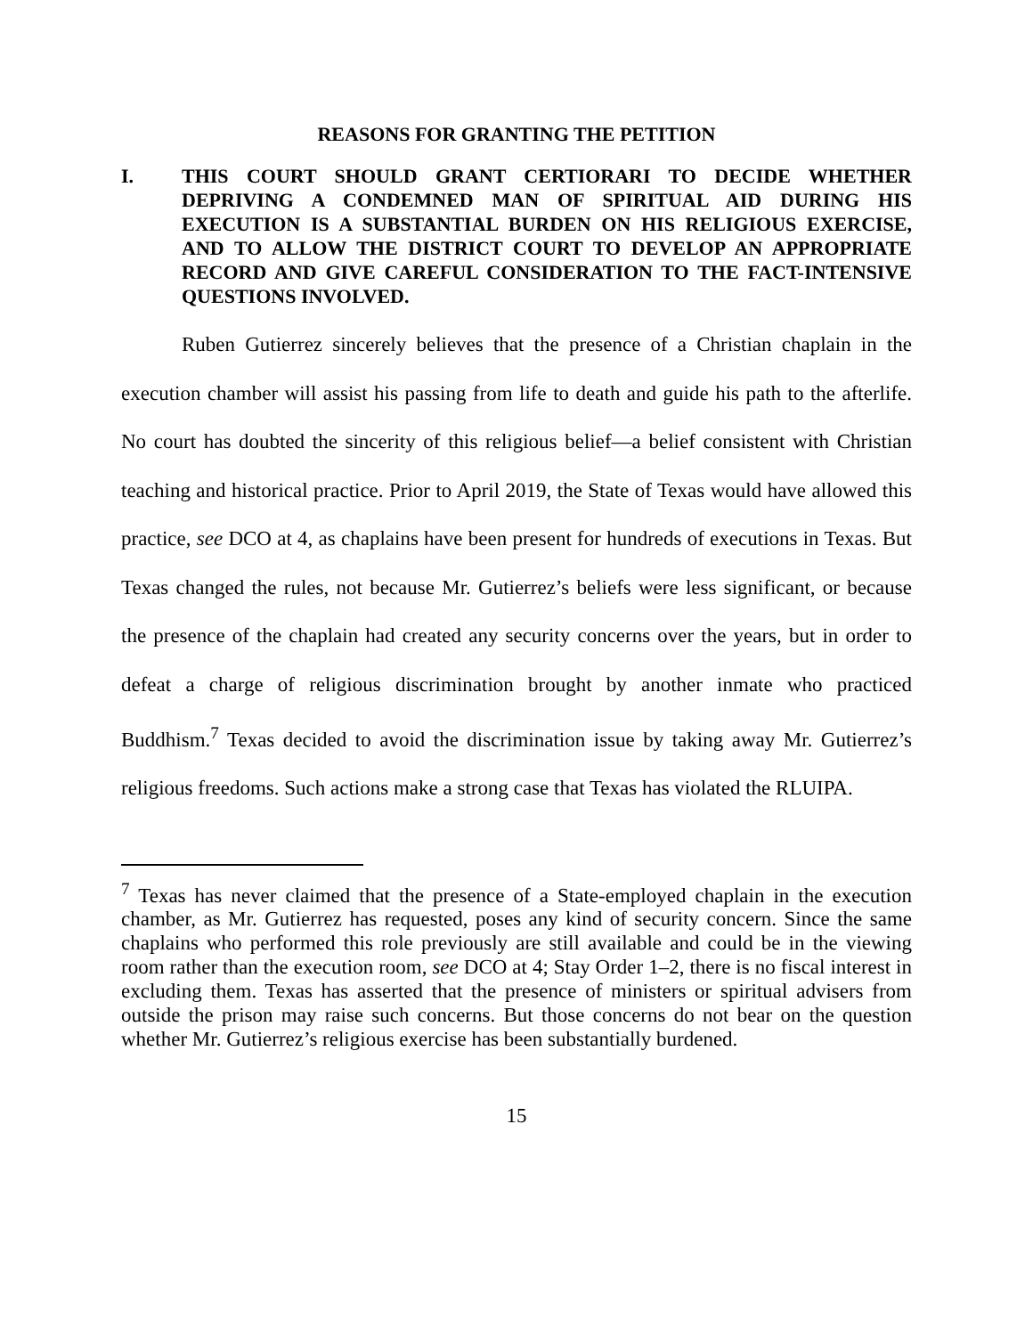REASONS FOR GRANTING THE PETITION
I. THIS COURT SHOULD GRANT CERTIORARI TO DECIDE WHETHER DEPRIVING A CONDEMNED MAN OF SPIRITUAL AID DURING HIS EXECUTION IS A SUBSTANTIAL BURDEN ON HIS RELIGIOUS EXERCISE, AND TO ALLOW THE DISTRICT COURT TO DEVELOP AN APPROPRIATE RECORD AND GIVE CAREFUL CONSIDERATION TO THE FACT-INTENSIVE QUESTIONS INVOLVED.
Ruben Gutierrez sincerely believes that the presence of a Christian chaplain in the execution chamber will assist his passing from life to death and guide his path to the afterlife. No court has doubted the sincerity of this religious belief—a belief consistent with Christian teaching and historical practice. Prior to April 2019, the State of Texas would have allowed this practice, see DCO at 4, as chaplains have been present for hundreds of executions in Texas. But Texas changed the rules, not because Mr. Gutierrez’s beliefs were less significant, or because the presence of the chaplain had created any security concerns over the years, but in order to defeat a charge of religious discrimination brought by another inmate who practiced Buddhism.<sup>7</sup> Texas decided to avoid the discrimination issue by taking away Mr. Gutierrez’s religious freedoms. Such actions make a strong case that Texas has violated the RLUIPA.
<sup>7</sup> Texas has never claimed that the presence of a State-employed chaplain in the execution chamber, as Mr. Gutierrez has requested, poses any kind of security concern. Since the same chaplains who performed this role previously are still available and could be in the viewing room rather than the execution room, see DCO at 4; Stay Order 1–2, there is no fiscal interest in excluding them. Texas has asserted that the presence of ministers or spiritual advisers from outside the prison may raise such concerns. But those concerns do not bear on the question whether Mr. Gutierrez’s religious exercise has been substantially burdened.
15